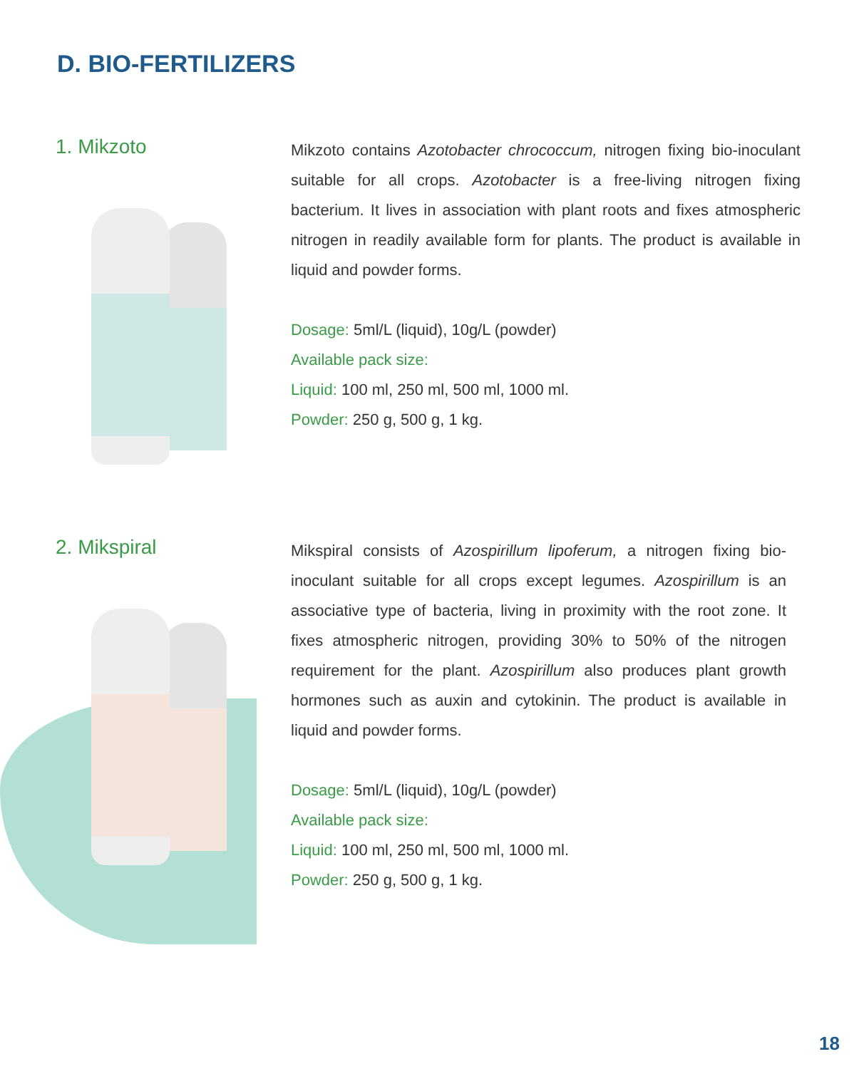D. BIO-FERTILIZERS
1. Mikzoto
Mikzoto contains Azotobacter chrococcum, nitrogen fixing bio-inoculant suitable for all crops. Azotobacter is a free-living nitrogen fixing bacterium. It lives in association with plant roots and fixes atmospheric nitrogen in readily available form for plants. The product is available in liquid and powder forms.
Dosage: 5ml/L (liquid), 10g/L (powder)
Available pack size:
Liquid: 100 ml, 250 ml, 500 ml, 1000 ml.
Powder: 250 g, 500 g, 1 kg.
2. Mikspiral
Mikspiral consists of Azospirillum lipoferum, a nitrogen fixing bio-inoculant suitable for all crops except legumes. Azospirillum is an associative type of bacteria, living in proximity with the root zone. It fixes atmospheric nitrogen, providing 30% to 50% of the nitrogen requirement for the plant. Azospirillum also produces plant growth hormones such as auxin and cytokinin. The product is available in liquid and powder forms.
Dosage: 5ml/L (liquid), 10g/L (powder)
Available pack size:
Liquid: 100 ml, 250 ml, 500 ml, 1000 ml.
Powder: 250 g, 500 g, 1 kg.
18